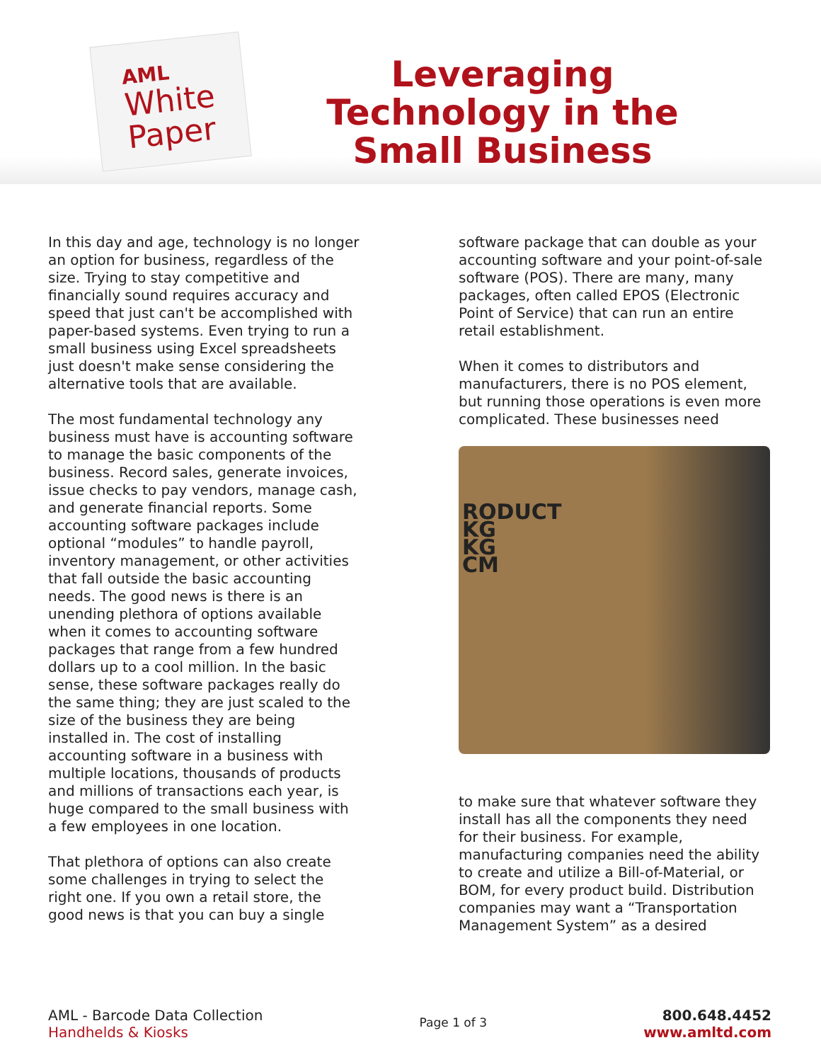AML
White
Paper
Leveraging Technology in the Small Business
In this day and age, technology is no longer an option for business, regardless of the size. Trying to stay competitive and financially sound requires accuracy and speed that just can't be accomplished with paper-based systems. Even trying to run a small business using Excel spreadsheets just doesn't make sense considering the alternative tools that are available.
The most fundamental technology any business must have is accounting software to manage the basic components of the business. Record sales, generate invoices, issue checks to pay vendors, manage cash, and generate financial reports. Some accounting software packages include optional “modules” to handle payroll, inventory management, or other activities that fall outside the basic accounting needs. The good news is there is an unending plethora of options available when it comes to accounting software packages that range from a few hundred dollars up to a cool million. In the basic sense, these software packages really do the same thing; they are just scaled to the size of the business they are being installed in. The cost of installing accounting software in a business with multiple locations, thousands of products and millions of transactions each year, is huge compared to the small business with a few employees in one location.
That plethora of options can also create some challenges in trying to select the right one. If you own a retail store, the good news is that you can buy a single
software package that can double as your accounting software and your point-of-sale software (POS). There are many, many packages, often called EPOS (Electronic Point of Service) that can run an entire retail establishment.
When it comes to distributors and manufacturers, there is no POS element, but running those operations is even more complicated. These businesses need
RODUCT
KG
KG
CM
to make sure that whatever software they install has all the components they need for their business. For example, manufacturing companies need the ability to create and utilize a Bill-of-Material, or BOM, for every product build. Distribution companies may want a “Transportation Management System” as a desired
AML - Barcode Data Collection
Handhelds & Kiosks
Page 1 of 3
800.648.4452
www.amltd.com